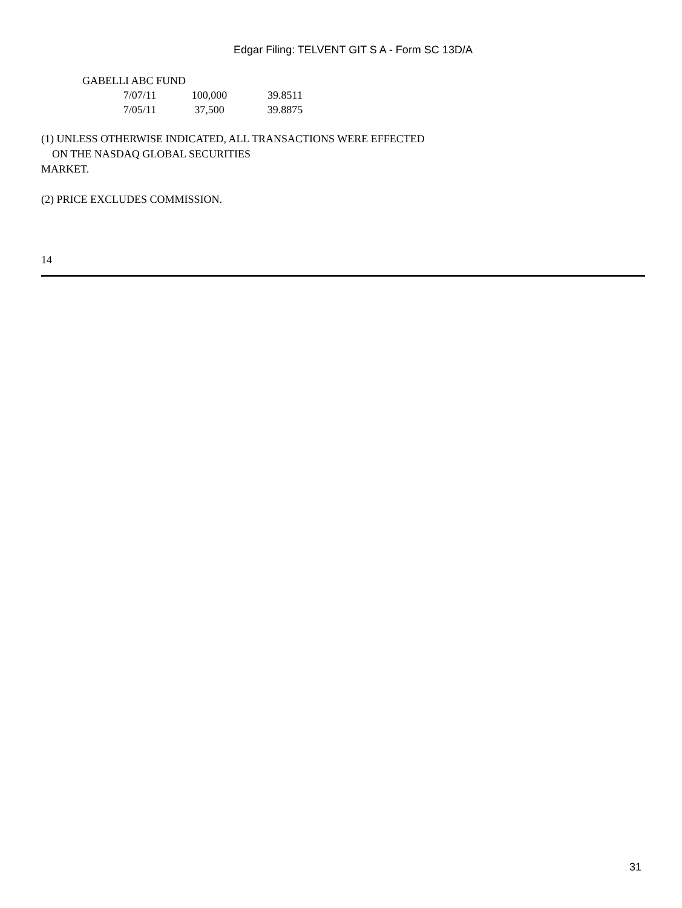Edgar Filing: TELVENT GIT S A - Form SC 13D/A
GABELLI ABC FUND
| 7/07/11 | 100,000 | 39.8511 |
| 7/05/11 | 37,500 | 39.8875 |
(1) UNLESS OTHERWISE INDICATED, ALL TRANSACTIONS WERE EFFECTED
ON THE NASDAQ GLOBAL SECURITIES
MARKET.
(2) PRICE EXCLUDES COMMISSION.
14
31